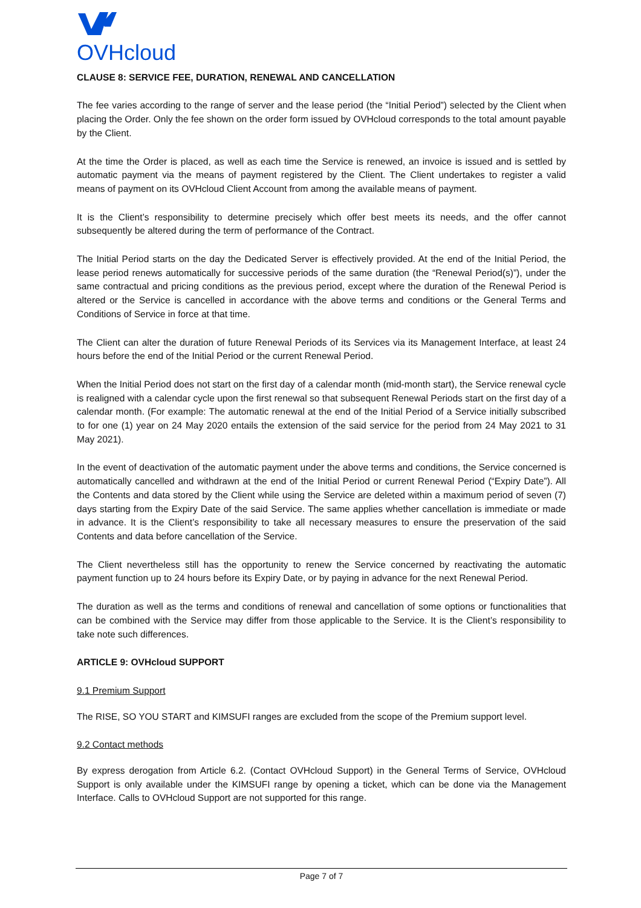OVHcloud
CLAUSE 8: SERVICE FEE, DURATION, RENEWAL AND CANCELLATION
The fee varies according to the range of server and the lease period (the “Initial Period”) selected by the Client when placing the Order. Only the fee shown on the order form issued by OVHcloud corresponds to the total amount payable by the Client.
At the time the Order is placed, as well as each time the Service is renewed, an invoice is issued and is settled by automatic payment via the means of payment registered by the Client. The Client undertakes to register a valid means of payment on its OVHcloud Client Account from among the available means of payment.
It is the Client’s responsibility to determine precisely which offer best meets its needs, and the offer cannot subsequently be altered during the term of performance of the Contract.
The Initial Period starts on the day the Dedicated Server is effectively provided. At the end of the Initial Period, the lease period renews automatically for successive periods of the same duration (the “Renewal Period(s)”), under the same contractual and pricing conditions as the previous period, except where the duration of the Renewal Period is altered or the Service is cancelled in accordance with the above terms and conditions or the General Terms and Conditions of Service in force at that time.
The Client can alter the duration of future Renewal Periods of its Services via its Management Interface, at least 24 hours before the end of the Initial Period or the current Renewal Period.
When the Initial Period does not start on the first day of a calendar month (mid-month start), the Service renewal cycle is realigned with a calendar cycle upon the first renewal so that subsequent Renewal Periods start on the first day of a calendar month. (For example: The automatic renewal at the end of the Initial Period of a Service initially subscribed to for one (1) year on 24 May 2020 entails the extension of the said service for the period from 24 May 2021 to 31 May 2021).
In the event of deactivation of the automatic payment under the above terms and conditions, the Service concerned is automatically cancelled and withdrawn at the end of the Initial Period or current Renewal Period (“Expiry Date”). All the Contents and data stored by the Client while using the Service are deleted within a maximum period of seven (7) days starting from the Expiry Date of the said Service. The same applies whether cancellation is immediate or made in advance. It is the Client’s responsibility to take all necessary measures to ensure the preservation of the said Contents and data before cancellation of the Service.
The Client nevertheless still has the opportunity to renew the Service concerned by reactivating the automatic payment function up to 24 hours before its Expiry Date, or by paying in advance for the next Renewal Period.
The duration as well as the terms and conditions of renewal and cancellation of some options or functionalities that can be combined with the Service may differ from those applicable to the Service. It is the Client’s responsibility to take note such differences.
ARTICLE 9: OVHcloud SUPPORT
9.1 Premium Support
The RISE, SO YOU START and KIMSUFI ranges are excluded from the scope of the Premium support level.
9.2 Contact methods
By express derogation from Article 6.2. (Contact OVHcloud Support) in the General Terms of Service, OVHcloud Support is only available under the KIMSUFI range by opening a ticket, which can be done via the Management Interface. Calls to OVHcloud Support are not supported for this range.
Page 7 of 7